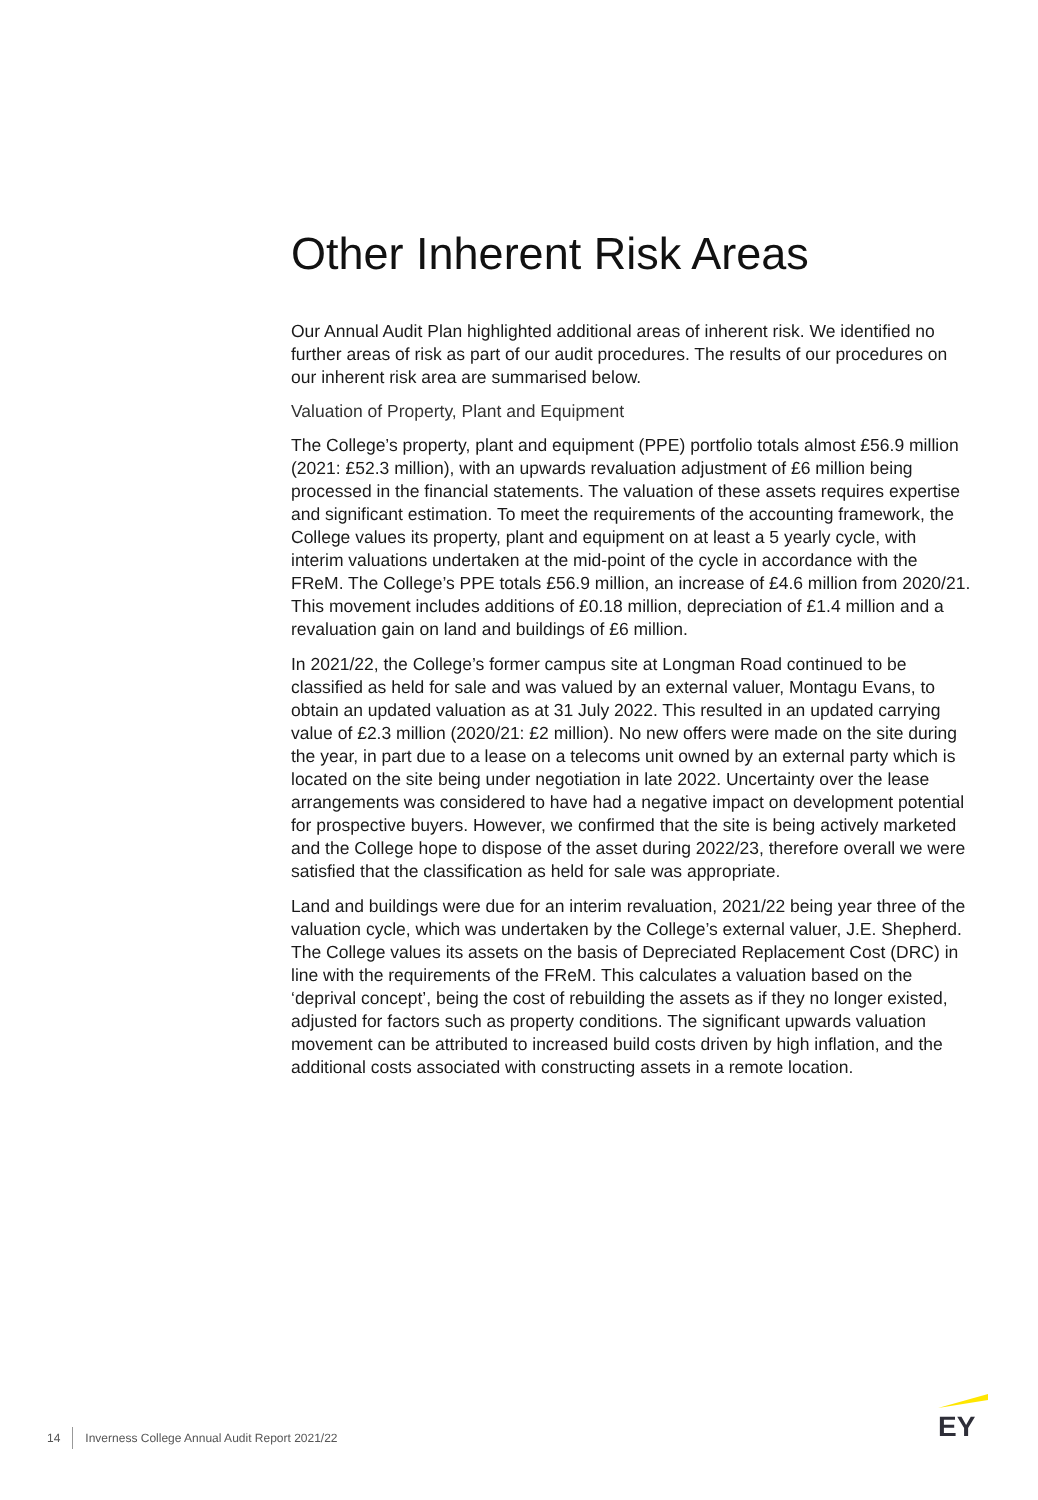Other Inherent Risk Areas
Our Annual Audit Plan highlighted additional areas of inherent risk. We identified no further areas of risk as part of our audit procedures. The results of our procedures on our inherent risk area are summarised below.
Valuation of Property, Plant and Equipment
The College’s property, plant and equipment (PPE) portfolio totals almost £56.9 million (2021: £52.3 million), with an upwards revaluation adjustment of £6 million being processed in the financial statements. The valuation of these assets requires expertise and significant estimation. To meet the requirements of the accounting framework, the College values its property, plant and equipment on at least a 5 yearly cycle, with interim valuations undertaken at the mid-point of the cycle in accordance with the FReM. The College’s PPE totals £56.9 million, an increase of £4.6 million from 2020/21. This movement includes additions of £0.18 million, depreciation of £1.4 million and a revaluation gain on land and buildings of £6 million.
In 2021/22, the College’s former campus site at Longman Road continued to be classified as held for sale and was valued by an external valuer, Montagu Evans, to obtain an updated valuation as at 31 July 2022. This resulted in an updated carrying value of £2.3 million (2020/21: £2 million). No new offers were made on the site during the year, in part due to a lease on a telecoms unit owned by an external party which is located on the site being under negotiation in late 2022. Uncertainty over the lease arrangements was considered to have had a negative impact on development potential for prospective buyers. However, we confirmed that the site is being actively marketed and the College hope to dispose of the asset during 2022/23, therefore overall we were satisfied that the classification as held for sale was appropriate.
Land and buildings were due for an interim revaluation, 2021/22 being year three of the valuation cycle, which was undertaken by the College’s external valuer, J.E. Shepherd. The College values its assets on the basis of Depreciated Replacement Cost (DRC) in line with the requirements of the FReM. This calculates a valuation based on the ‘deprival concept’, being the cost of rebuilding the assets as if they no longer existed, adjusted for factors such as property conditions. The significant upwards valuation movement can be attributed to increased build costs driven by high inflation, and the additional costs associated with constructing assets in a remote location.
14 Inverness College Annual Audit Report 2021/22
EY